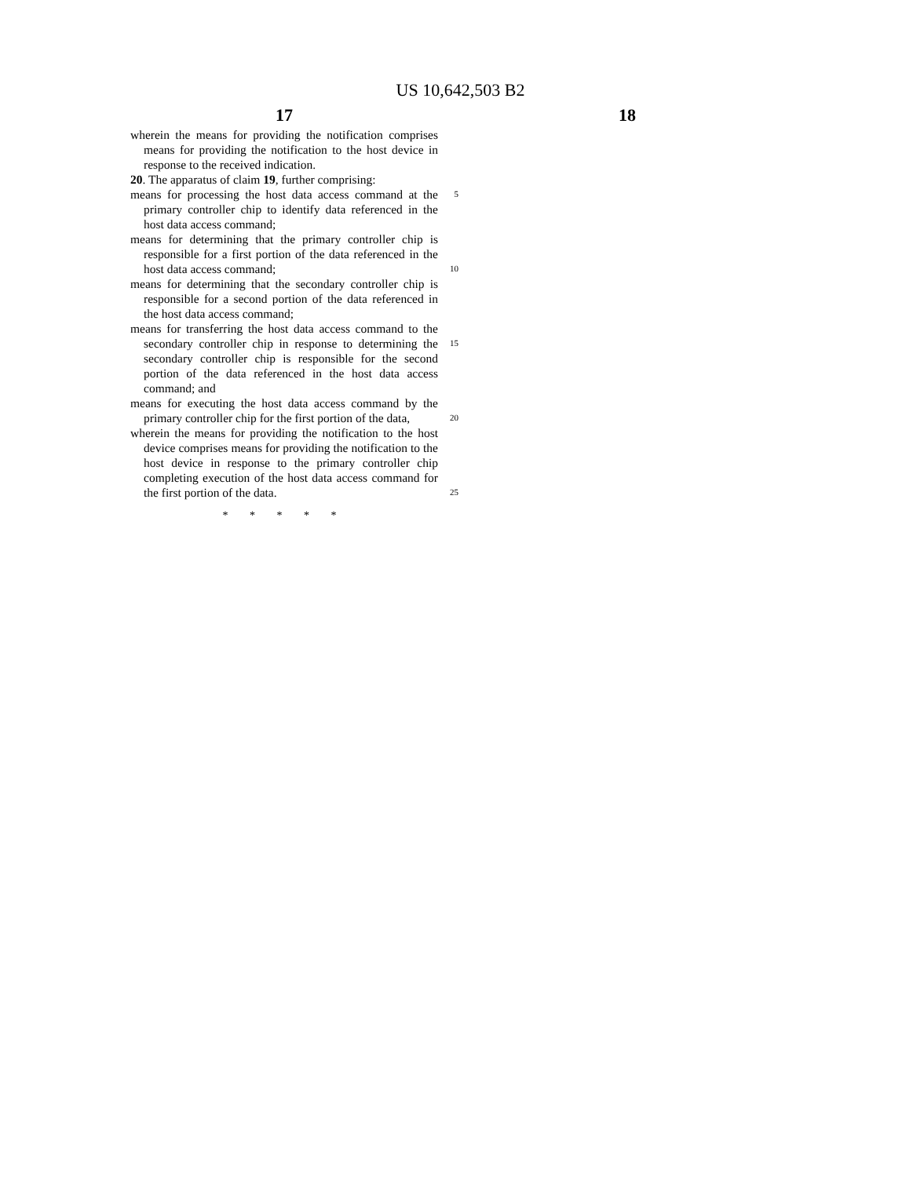US 10,642,503 B2
17
wherein the means for providing the notification comprises means for providing the notification to the host device in response to the received indication.
20. The apparatus of claim 19, further comprising:
means for processing the host data access command at the primary controller chip to identify data referenced in the host data access command; 5
means for determining that the primary controller chip is responsible for a first portion of the data referenced in the host data access command;
10
means for determining that the secondary controller chip is responsible for a second portion of the data referenced in the host data access command;
means for transferring the host data access command to the secondary controller chip in response to determining the secondary controller chip is responsible for the second portion of the data referenced in the host data access command; and
15
means for executing the host data access command by the primary controller chip for the first portion of the data,
20
wherein the means for providing the notification to the host device comprises means for providing the notification to the host device in response to the primary controller chip completing execution of the host data access command for the first portion of the data.
25
* * * * *
18